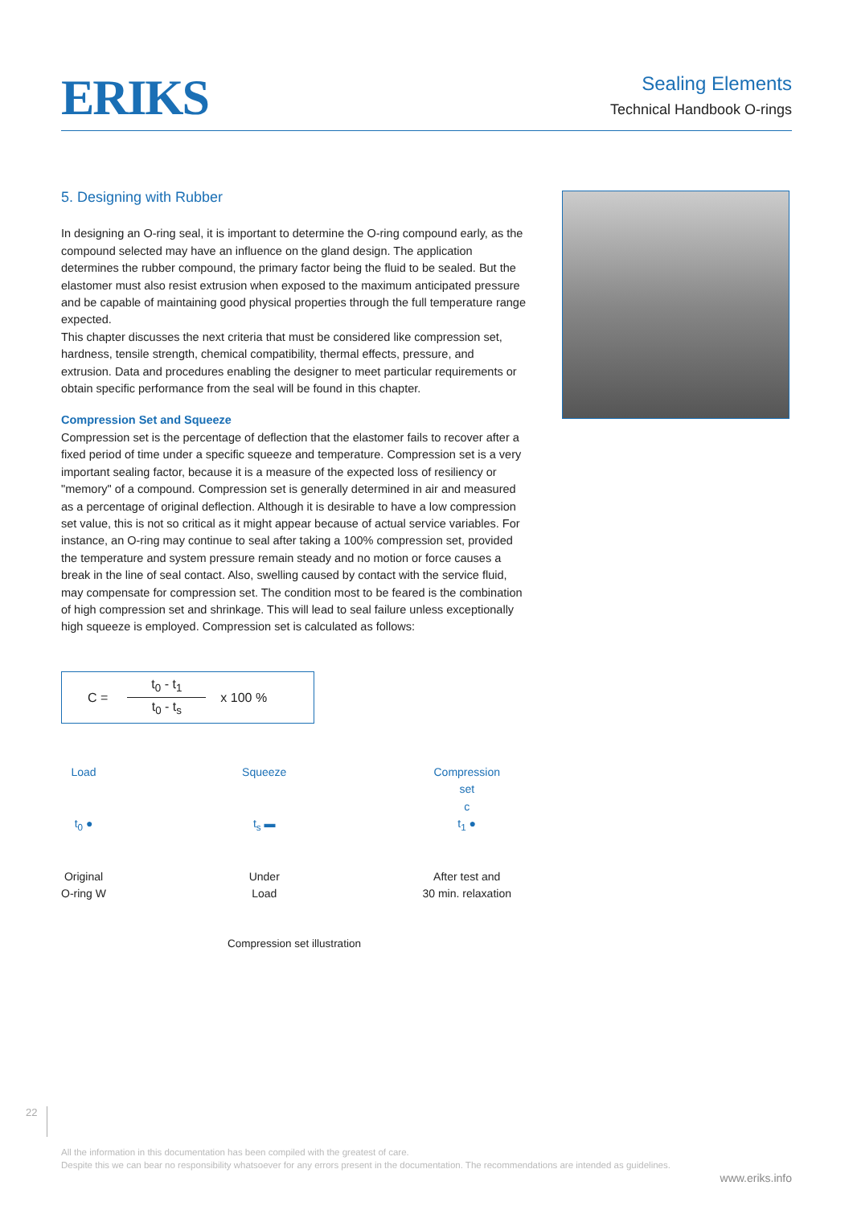ERIKS
Sealing Elements
Technical Handbook O-rings
5. Designing with Rubber
In designing an O-ring seal, it is important to determine the O-ring compound early, as the compound selected may have an influence on the gland design. The application determines the rubber compound, the primary factor being the fluid to be sealed. But the elastomer must also resist extrusion when exposed to the maximum anticipated pressure and be capable of maintaining good physical properties through the full temperature range expected.
This chapter discusses the next criteria that must be considered like compression set, hardness, tensile strength, chemical compatibility, thermal effects, pressure, and extrusion. Data and procedures enabling the designer to meet particular requirements or obtain specific performance from the seal will be found in this chapter.
Compression Set and Squeeze
Compression set is the percentage of deflection that the elastomer fails to recover after a fixed period of time under a specific squeeze and temperature. Compression set is a very important sealing factor, because it is a measure of the expected loss of resiliency or "memory" of a compound. Compression set is generally determined in air and measured as a percentage of original deflection. Although it is desirable to have a low compression set value, this is not so critical as it might appear because of actual service variables. For instance, an O-ring may continue to seal after taking a 100% compression set, provided the temperature and system pressure remain steady and no motion or force causes a break in the line of seal contact. Also, swelling caused by contact with the service fluid, may compensate for compression set. The condition most to be feared is the combination of high compression set and shrinkage. This will lead to seal failure unless exceptionally high squeeze is employed. Compression set is calculated as follows:
C = t<sub>0</sub> - t<sub>1</sub> t<sub>0</sub> - t<sub>s</sub> x 100 %
Load
t<sub>0</sub> ●
Original
O-ring W
Squeeze
t<sub>s</sub> ▬
Under
Load
Compression
set
c
t<sub>1</sub> ●
After test and
30 min. relaxation
Compression set illustration
22
All the information in this documentation has been compiled with the greatest of care.
Despite this we can bear no responsibility whatsoever for any errors present in the documentation. The recommendations are intended as guidelines.
www.eriks.info